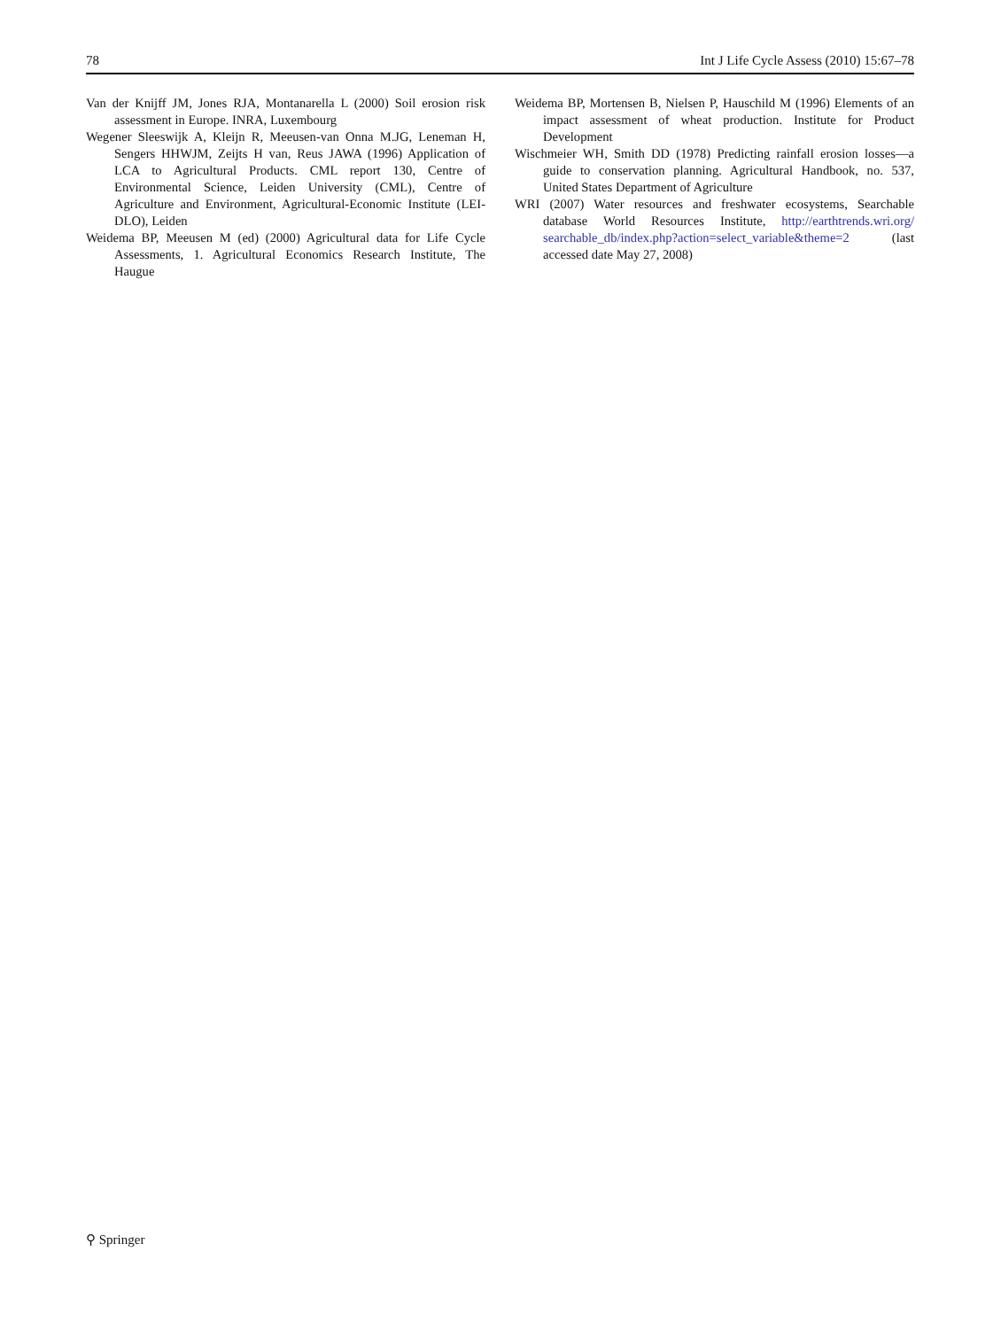78 Int J Life Cycle Assess (2010) 15:67–78
Van der Knijff JM, Jones RJA, Montanarella L (2000) Soil erosion risk assessment in Europe. INRA, Luxembourg
Wegener Sleeswijk A, Kleijn R, Meeusen-van Onna M.JG, Leneman H, Sengers HHWJM, Zeijts H van, Reus JAWA (1996) Application of LCA to Agricultural Products. CML report 130, Centre of Environmental Science, Leiden University (CML), Centre of Agriculture and Environment, Agricultural-Economic Institute (LEI-DLO), Leiden
Weidema BP, Meeusen M (ed) (2000) Agricultural data for Life Cycle Assessments, 1. Agricultural Economics Research Institute, The Haugue
Weidema BP, Mortensen B, Nielsen P, Hauschild M (1996) Elements of an impact assessment of wheat production. Institute for Product Development
Wischmeier WH, Smith DD (1978) Predicting rainfall erosion losses—a guide to conservation planning. Agricultural Handbook, no. 537, United States Department of Agriculture
WRI (2007) Water resources and freshwater ecosystems, Searchable database World Resources Institute, http://earthtrends.wri.org/ searchable_db/index.php?action=select_variable&theme=2 (last accessed date May 27, 2008)
⚲ Springer